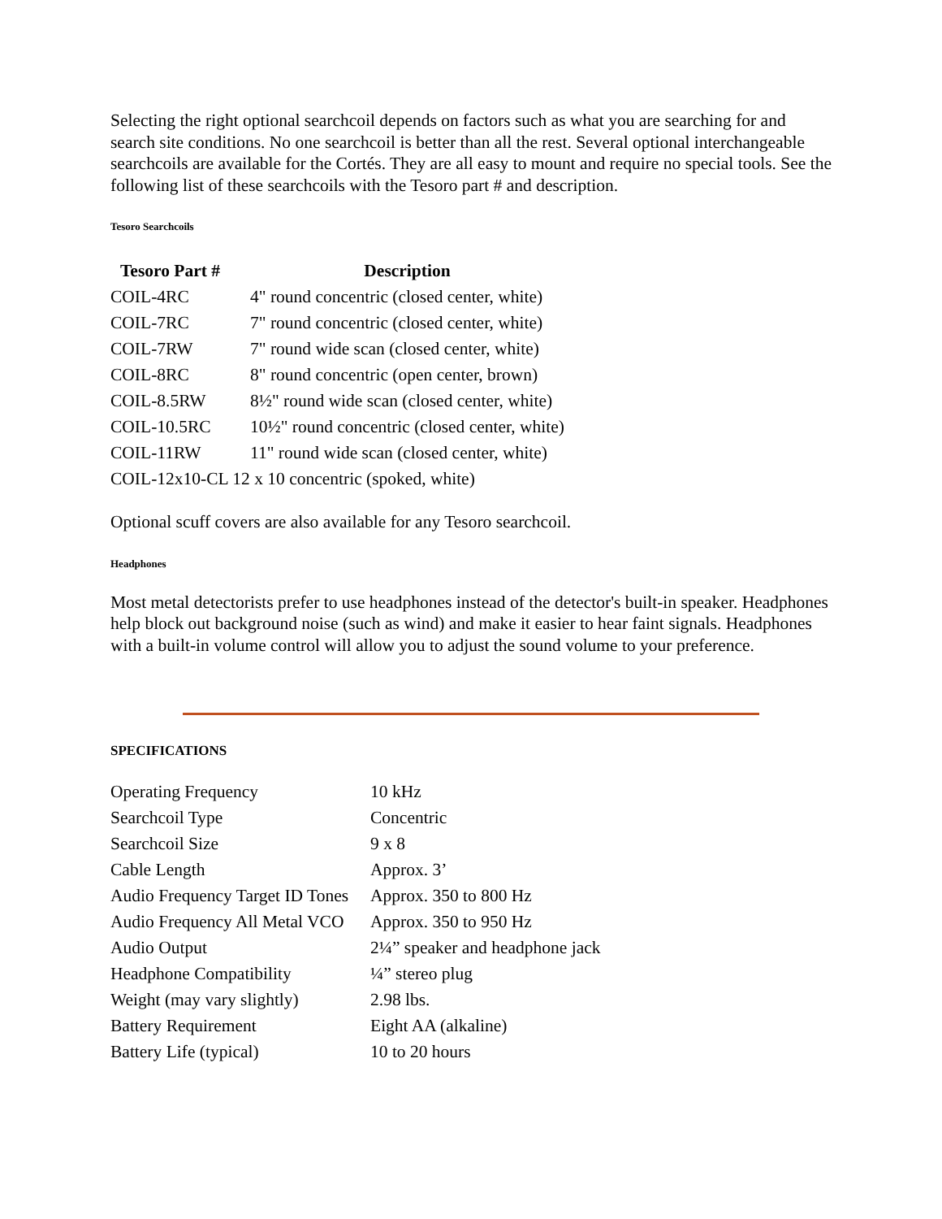Selecting the right optional searchcoil depends on factors such as what you are searching for and search site conditions. No one searchcoil is better than all the rest. Several optional interchangeable searchcoils are available for the Cortés. They are all easy to mount and require no special tools. See the following list of these searchcoils with the Tesoro part # and description.
Tesoro Searchcoils
| Tesoro Part # | Description |
| --- | --- |
| COIL-4RC | 4" round concentric (closed center, white) |
| COIL-7RC | 7" round concentric (closed center, white) |
| COIL-7RW | 7" round wide scan (closed center, white) |
| COIL-8RC | 8" round concentric (open center, brown) |
| COIL-8.5RW | 8½" round wide scan (closed center, white) |
| COIL-10.5RC | 10½" round concentric (closed center, white) |
| COIL-11RW | 11" round wide scan (closed center, white) |
| COIL-12x10-CL 12 x 10 concentric (spoked, white) | |
Optional scuff covers are also available for any Tesoro searchcoil.
Headphones
Most metal detectorists prefer to use headphones instead of the detector's built-in speaker. Headphones help block out background noise (such as wind) and make it easier to hear faint signals. Headphones with a built-in volume control will allow you to adjust the sound volume to your preference.
SPECIFICATIONS
| Operating Frequency | 10 kHz |
| Searchcoil Type | Concentric |
| Searchcoil Size | 9 x 8 |
| Cable Length | Approx. 3’ |
| Audio Frequency Target ID Tones | Approx. 350 to 800 Hz |
| Audio Frequency All Metal VCO | Approx. 350 to 950 Hz |
| Audio Output | 2¼” speaker and headphone jack |
| Headphone Compatibility | ¼” stereo plug |
| Weight (may vary slightly) | 2.98 lbs. |
| Battery Requirement | Eight AA (alkaline) |
| Battery Life (typical) | 10 to 20 hours |